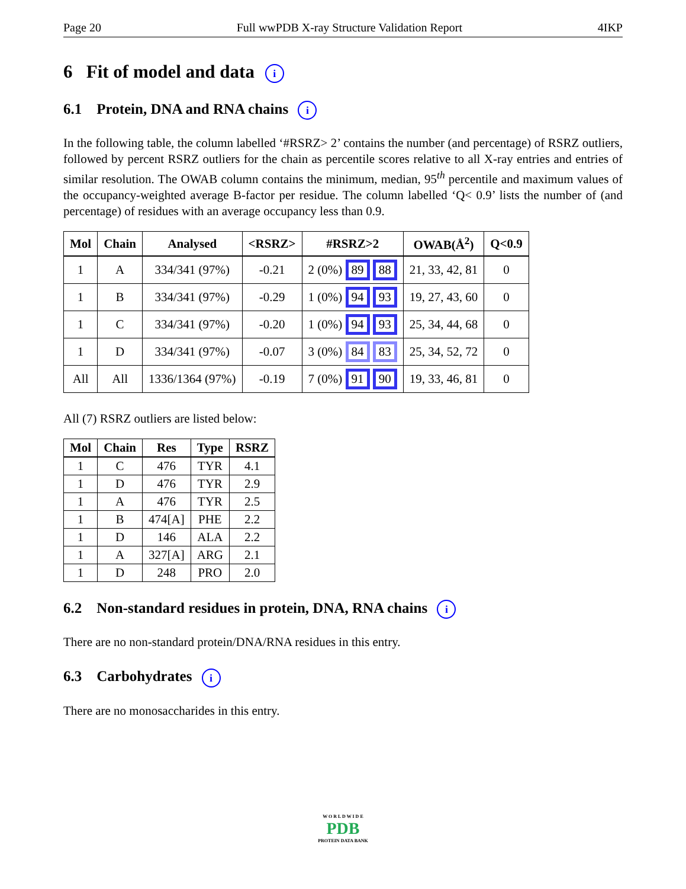Page 20 Full wwPDB X-ray Structure Validation Report 4IKP
6 Fit of model and data i
6.1 Protein, DNA and RNA chains i
In the following table, the column labelled ‘#RSRZ> 2’ contains the number (and percentage) of RSRZ outliers, followed by percent RSRZ outliers for the chain as percentile scores relative to all X-ray entries and entries of similar resolution. The OWAB column contains the minimum, median, 95<sup>th</sup> percentile and maximum values of the occupancy-weighted average B-factor per residue. The column labelled ‘Q< 0.9’ lists the number of (and percentage) of residues with an average occupancy less than 0.9.
| Mol | Chain | Analysed | <RSRZ> | #RSRZ>2 | OWAB(Å<sup>2</sup>) | Q<0.9 |
| --- | --- | --- | --- | --- | --- | --- |
| 1 | A | 334/341 (97%) | -0.21 | 2 (0%) 89 88 | 21, 33, 42, 81 | 0 |
| 1 | B | 334/341 (97%) | -0.29 | 1 (0%) 94 93 | 19, 27, 43, 60 | 0 |
| 1 | C | 334/341 (97%) | -0.20 | 1 (0%) 94 93 | 25, 34, 44, 68 | 0 |
| 1 | D | 334/341 (97%) | -0.07 | 3 (0%) 84 83 | 25, 34, 52, 72 | 0 |
| All | All | 1336/1364 (97%) | -0.19 | 7 (0%) 91 90 | 19, 33, 46, 81 | 0 |
All (7) RSRZ outliers are listed below:
| Mol | Chain | Res | Type | RSRZ |
| --- | --- | --- | --- | --- |
| 1 | C | 476 | TYR | 4.1 |
| 1 | D | 476 | TYR | 2.9 |
| 1 | A | 476 | TYR | 2.5 |
| 1 | B | 474[A] | PHE | 2.2 |
| 1 | D | 146 | ALA | 2.2 |
| 1 | A | 327[A] | ARG | 2.1 |
| 1 | D | 248 | PRO | 2.0 |
6.2 Non-standard residues in protein, DNA, RNA chains i
There are no non-standard protein/DNA/RNA residues in this entry.
6.3 Carbohydrates i
There are no monosaccharides in this entry.
W O R L D W I D E
PDB
PROTEIN DATA BANK